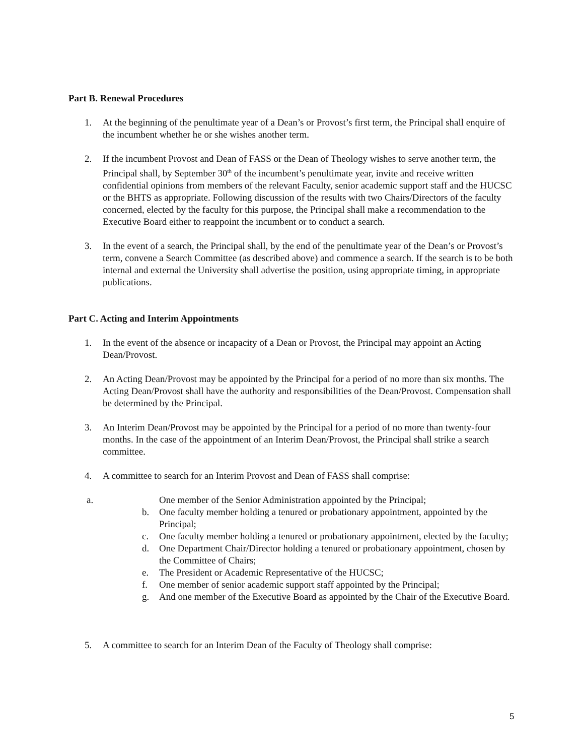Part B. Renewal Procedures
1. At the beginning of the penultimate year of a Dean’s or Provost’s first term, the Principal shall enquire of the incumbent whether he or she wishes another term.
2. If the incumbent Provost and Dean of FASS or the Dean of Theology wishes to serve another term, the Principal shall, by September 30<sup>th</sup> of the incumbent’s penultimate year, invite and receive written confidential opinions from members of the relevant Faculty, senior academic support staff and the HUCSC or the BHTS as appropriate. Following discussion of the results with two Chairs/Directors of the faculty concerned, elected by the faculty for this purpose, the Principal shall make a recommendation to the Executive Board either to reappoint the incumbent or to conduct a search.
3. In the event of a search, the Principal shall, by the end of the penultimate year of the Dean’s or Provost’s term, convene a Search Committee (as described above) and commence a search. If the search is to be both internal and external the University shall advertise the position, using appropriate timing, in appropriate publications.
Part C. Acting and Interim Appointments
1. In the event of the absence or incapacity of a Dean or Provost, the Principal may appoint an Acting Dean/Provost.
2. An Acting Dean/Provost may be appointed by the Principal for a period of no more than six months. The Acting Dean/Provost shall have the authority and responsibilities of the Dean/Provost. Compensation shall be determined by the Principal.
3. An Interim Dean/Provost may be appointed by the Principal for a period of no more than twenty-four months. In the case of the appointment of an Interim Dean/Provost, the Principal shall strike a search committee.
4. A committee to search for an Interim Provost and Dean of FASS shall comprise:
a. One member of the Senior Administration appointed by the Principal;
b. One faculty member holding a tenured or probationary appointment, appointed by the Principal;
c. One faculty member holding a tenured or probationary appointment, elected by the faculty;
d. One Department Chair/Director holding a tenured or probationary appointment, chosen by the Committee of Chairs;
e. The President or Academic Representative of the HUCSC;
f. One member of senior academic support staff appointed by the Principal;
g. And one member of the Executive Board as appointed by the Chair of the Executive Board.
5. A committee to search for an Interim Dean of the Faculty of Theology shall comprise:
5